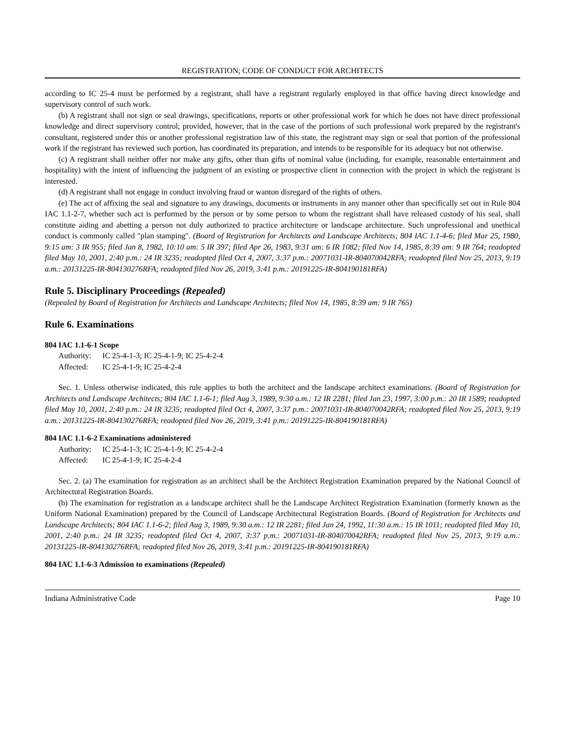REGISTRATION; CODE OF CONDUCT FOR ARCHITECTS
according to IC 25-4 must be performed by a registrant, shall have a registrant regularly employed in that office having direct knowledge and supervisory control of such work.
(b) A registrant shall not sign or seal drawings, specifications, reports or other professional work for which he does not have direct professional knowledge and direct supervisory control; provided, however, that in the case of the portions of such professional work prepared by the registrant's consultant, registered under this or another professional registration law of this state, the registrant may sign or seal that portion of the professional work if the registrant has reviewed such portion, has coordinated its preparation, and intends to be responsible for its adequacy but not otherwise.
(c) A registrant shall neither offer nor make any gifts, other than gifts of nominal value (including, for example, reasonable entertainment and hospitality) with the intent of influencing the judgment of an existing or prospective client in connection with the project in which the registrant is interested.
(d) A registrant shall not engage in conduct involving fraud or wanton disregard of the rights of others.
(e) The act of affixing the seal and signature to any drawings, documents or instruments in any manner other than specifically set out in Rule 804 IAC 1.1-2-7, whether such act is performed by the person or by some person to whom the registrant shall have released custody of his seal, shall constitute aiding and abetting a person not duly authorized to practice architecture or landscape architecture. Such unprofessional and unethical conduct is commonly called "plan stamping". (Board of Registration for Architects and Landscape Architects; 804 IAC 1.1-4-6; filed Mar 25, 1980, 9:15 am: 3 IR 955; filed Jan 8, 1982, 10:10 am: 5 IR 397; filed Apr 26, 1983, 9:31 am: 6 IR 1082; filed Nov 14, 1985, 8:39 am: 9 IR 764; readopted filed May 10, 2001, 2:40 p.m.: 24 IR 3235; readopted filed Oct 4, 2007, 3:37 p.m.: 20071031-IR-804070042RFA; readopted filed Nov 25, 2013, 9:19 a.m.: 20131225-IR-804130276RFA; readopted filed Nov 26, 2019, 3:41 p.m.: 20191225-IR-804190181RFA)
Rule 5. Disciplinary Proceedings (Repealed)
(Repealed by Board of Registration for Architects and Landscape Architects; filed Nov 14, 1985, 8:39 am: 9 IR 765)
Rule 6. Examinations
804 IAC 1.1-6-1 Scope
Authority: IC 25-4-1-3; IC 25-4-1-9; IC 25-4-2-4
Affected: IC 25-4-1-9; IC 25-4-2-4
Sec. 1. Unless otherwise indicated, this rule applies to both the architect and the landscape architect examinations. (Board of Registration for Architects and Landscape Architects; 804 IAC 1.1-6-1; filed Aug 3, 1989, 9:30 a.m.: 12 IR 2281; filed Jan 23, 1997, 3:00 p.m.: 20 IR 1589; readopted filed May 10, 2001, 2:40 p.m.: 24 IR 3235; readopted filed Oct 4, 2007, 3:37 p.m.: 20071031-IR-804070042RFA; readopted filed Nov 25, 2013, 9:19 a.m.: 20131225-IR-804130276RFA; readopted filed Nov 26, 2019, 3:41 p.m.: 20191225-IR-804190181RFA)
804 IAC 1.1-6-2 Examinations administered
Authority: IC 25-4-1-3; IC 25-4-1-9; IC 25-4-2-4
Affected: IC 25-4-1-9; IC 25-4-2-4
Sec. 2. (a) The examination for registration as an architect shall be the Architect Registration Examination prepared by the National Council of Architectural Registration Boards.
(b) The examination for registration as a landscape architect shall be the Landscape Architect Registration Examination (formerly known as the Uniform National Examination) prepared by the Council of Landscape Architectural Registration Boards. (Board of Registration for Architects and Landscape Architects; 804 IAC 1.1-6-2; filed Aug 3, 1989, 9:30 a.m.: 12 IR 2281; filed Jan 24, 1992, 11:30 a.m.: 15 IR 1011; readopted filed May 10, 2001, 2:40 p.m.: 24 IR 3235; readopted filed Oct 4, 2007, 3:37 p.m.: 20071031-IR-804070042RFA; readopted filed Nov 25, 2013, 9:19 a.m.: 20131225-IR-804130276RFA; readopted filed Nov 26, 2019, 3:41 p.m.: 20191225-IR-804190181RFA)
804 IAC 1.1-6-3 Admission to examinations (Repealed)
Indiana Administrative Code Page 10